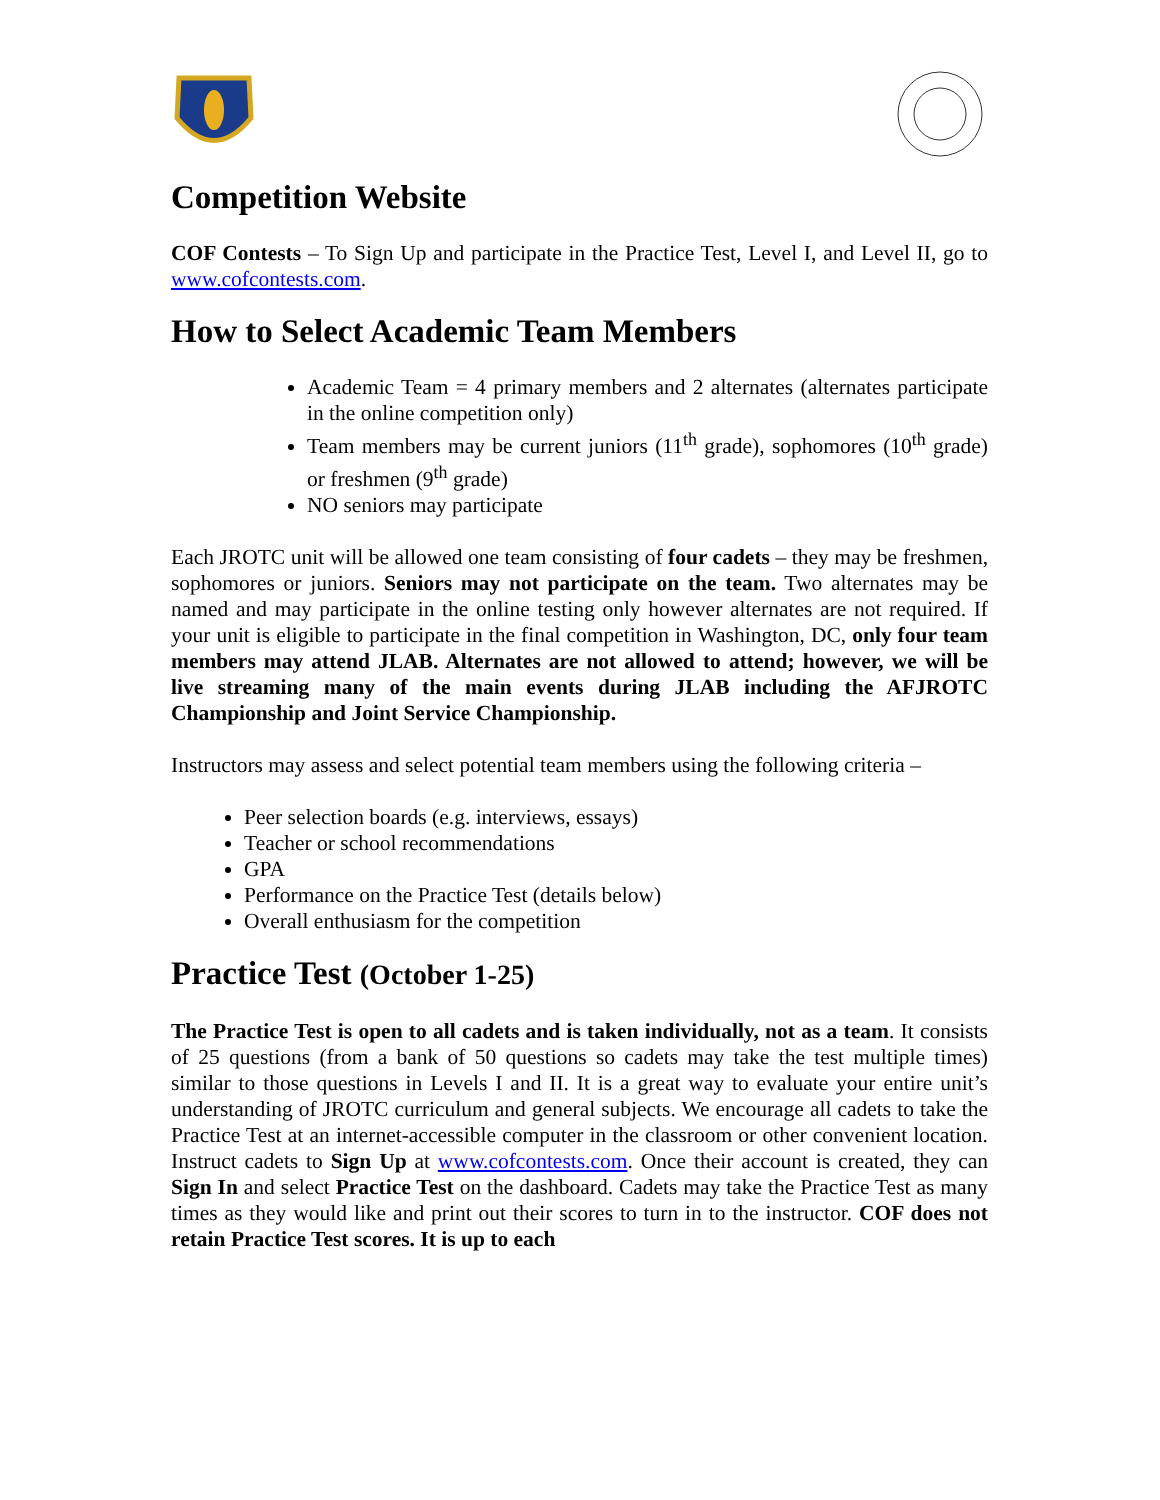Competition Website
COF Contests – To Sign Up and participate in the Practice Test, Level I, and Level II, go to www.cofcontests.com.
How to Select Academic Team Members
Academic Team = 4 primary members and 2 alternates (alternates participate in the online competition only)
Team members may be current juniors (11<sup>th</sup> grade), sophomores (10<sup>th</sup> grade) or freshmen (9<sup>th</sup> grade)
NO seniors may participate
Each JROTC unit will be allowed one team consisting of four cadets – they may be freshmen, sophomores or juniors. Seniors may not participate on the team. Two alternates may be named and may participate in the online testing only however alternates are not required. If your unit is eligible to participate in the final competition in Washington, DC, only four team members may attend JLAB. Alternates are not allowed to attend; however, we will be live streaming many of the main events during JLAB including the AFJROTC Championship and Joint Service Championship.
Instructors may assess and select potential team members using the following criteria –
Peer selection boards (e.g. interviews, essays)
Teacher or school recommendations
GPA
Performance on the Practice Test (details below)
Overall enthusiasm for the competition
Practice Test (October 1-25)
The Practice Test is open to all cadets and is taken individually, not as a team. It consists of 25 questions (from a bank of 50 questions so cadets may take the test multiple times) similar to those questions in Levels I and II. It is a great way to evaluate your entire unit’s understanding of JROTC curriculum and general subjects. We encourage all cadets to take the Practice Test at an internet-accessible computer in the classroom or other convenient location. Instruct cadets to Sign Up at www.cofcontests.com. Once their account is created, they can Sign In and select Practice Test on the dashboard. Cadets may take the Practice Test as many times as they would like and print out their scores to turn in to the instructor. COF does not retain Practice Test scores. It is up to each